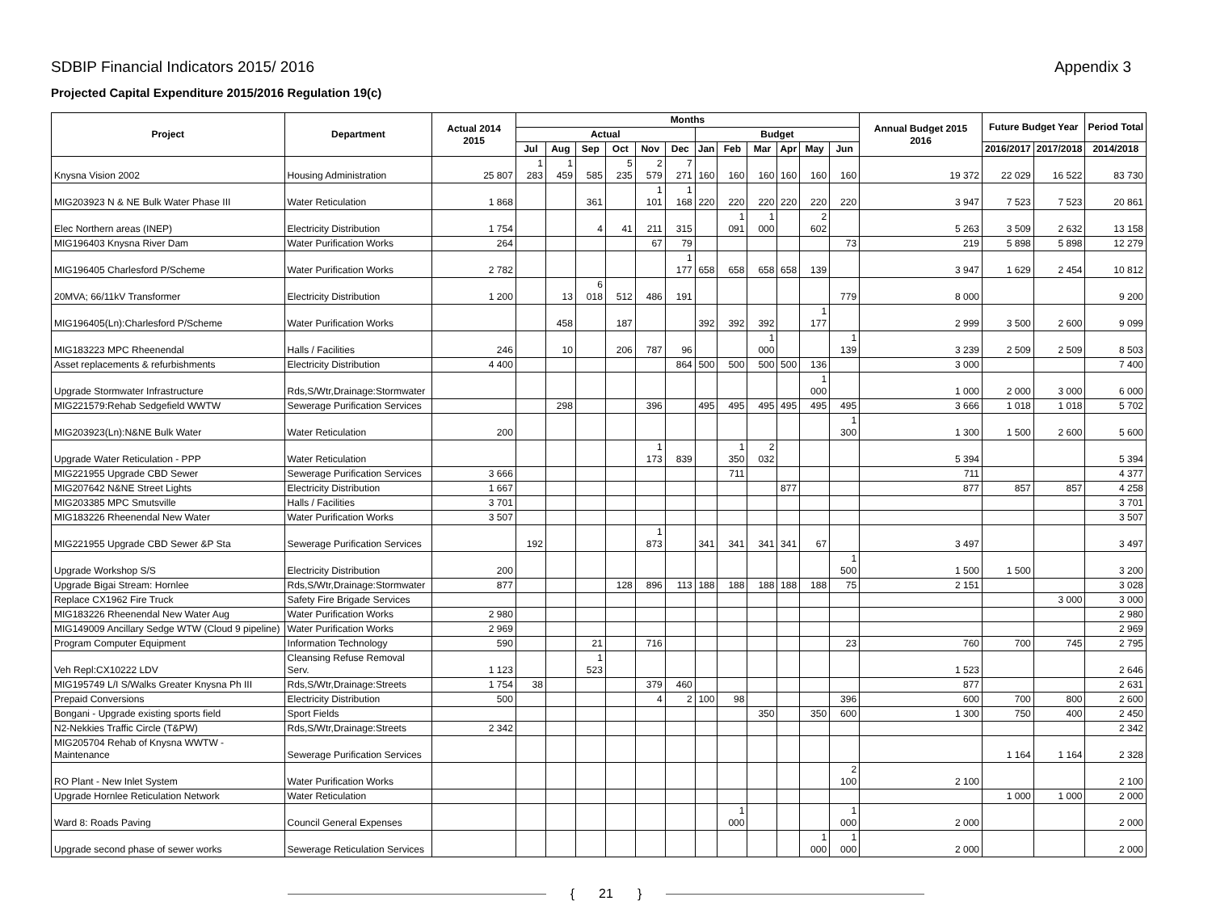SDBIP Financial Indicators 2015/ 2016 Appendix 3
Projected Capital Expenditure 2015/2016 Regulation 19(c)
| Project | Department | Actual 2014 2015 | Months | | | | | | | | | | | | Annual Budget 2015 2016 | Future Budget Year | | Period Total |
| --- | --- | --- | --- | --- | --- | --- | --- | --- | --- | --- | --- | --- | --- | --- | --- | --- | --- | --- |
| | | | Actual | | | | | | Budget | | | | | | | | | |
| | | | Jul | Aug | Sep | Oct | Nov | Dec | Jan | Feb | Mar | Apr | May | Jun | | 2016/2017 | 2017/2018 | 2014/2018 |
| Knysna Vision 2002 | Housing Administration | 25 807 | 1 283 | 1 459 | 585 | 5 235 | 2 579 | 7 271 | 160 | 160 | 160 | 160 | 160 | 160 | 19 372 | 22 029 | 16 522 | 83 730 |
| MIG203923 N & NE Bulk Water Phase III | Water Reticulation | 1 868 | | | 361 | | 1 101 | 1 168 | 220 | 220 | 220 | 220 | 220 | 220 | 3 947 | 7 523 | 7 523 | 20 861 |
| Elec Northern areas (INEP) | Electricity Distribution | 1 754 | | | 4 | 41 | 211 | 315 | | 1 091 | 1 000 | | 2 602 | | 5 263 | 3 509 | 2 632 | 13 158 |
| MIG196403 Knysna River Dam | Water Purification Works | 264 | | | | | 67 | 79 | | | | | | 73 | 219 | 5 898 | 5 898 | 12 279 |
| MIG196405 Charlesford P/Scheme | Water Purification Works | 2 782 | | | | | | 1 177 | 658 | 658 | 658 | 658 | 139 | | 3 947 | 1 629 | 2 454 | 10 812 |
| 20MVA; 66/11kV Transformer | Electricity Distribution | 1 200 | | 13 | 6 018 | 512 | 486 | 191 | | | | | | 779 | 8 000 | | | 9 200 |
| MIG196405(Ln):Charlesford P/Scheme | Water Purification Works | | | 458 | | 187 | | | 392 | 392 | 392 | | 1 177 | | 2 999 | 3 500 | 2 600 | 9 099 |
| MIG183223 MPC Rheenendal | Halls / Facilities | 246 | | 10 | | 206 | 787 | 96 | | | 1 000 | | | 1 139 | 3 239 | 2 509 | 2 509 | 8 503 |
| Asset replacements & refurbishments | Electricity Distribution | 4 400 | | | | | | 864 | 500 | 500 | 500 | 500 | 136 | | 3 000 | | | 7 400 |
| Upgrade Stormwater Infrastructure | Rds,S/Wtr,Drainage:Stormwater | | | | | | | | | | | | 1 000 | | 1 000 | 2 000 | 3 000 | 6 000 |
| MIG221579:Rehab Sedgefield WWTW | Sewerage Purification Services | | | 298 | | | 396 | | 495 | 495 | 495 | 495 | 495 | 495 | 3 666 | 1 018 | 1 018 | 5 702 |
| MIG203923(Ln):N&NE Bulk Water | Water Reticulation | 200 | | | | | | | | | | | | 1 300 | 1 300 | 1 500 | 2 600 | 5 600 |
| Upgrade Water Reticulation - PPP | Water Reticulation | | | | | | 1 173 | 839 | | 1 350 | 2 032 | | | | 5 394 | | | 5 394 |
| MIG221955 Upgrade CBD Sewer | Sewerage Purification Services | 3 666 | | | | | | | | 711 | | | | | 711 | | | 4 377 |
| MIG207642 N&NE Street Lights | Electricity Distribution | 1 667 | | | | | | | | | | 877 | | | 877 | 857 | 857 | 4 258 |
| MIG203385 MPC Smutsville | Halls / Facilities | 3 701 | | | | | | | | | | | | | | | | 3 701 |
| MIG183226 Rheenendal New Water | Water Purification Works | 3 507 | | | | | | | | | | | | | | | | 3 507 |
| MIG221955 Upgrade CBD Sewer &P Sta | Sewerage Purification Services | | 192 | | | | 1 873 | | 341 | 341 | 341 | 341 | 67 | | 3 497 | | | 3 497 |
| Upgrade Workshop S/S | Electricity Distribution | 200 | | | | | | | | | | | | 1 500 | 1 500 | 1 500 | | 3 200 |
| Upgrade Bigai Stream: Hornlee | Rds,S/Wtr,Drainage:Stormwater | 877 | | | | 128 | 896 | 113 | 188 | 188 | 188 | 188 | 188 | 75 | 2 151 | | | 3 028 |
| Replace CX1962 Fire Truck | Safety Fire Brigade Services | | | | | | | | | | | | | | | | 3 000 | 3 000 |
| MIG183226 Rheenendal New Water Aug | Water Purification Works | 2 980 | | | | | | | | | | | | | | | | 2 980 |
| MIG149009 Ancillary Sedge WTW (Cloud 9 pipeline) | Water Purification Works | 2 969 | | | | | | | | | | | | | | | | 2 969 |
| Program Computer Equipment | Information Technology | 590 | | | 21 | | 716 | | | | | | | 23 | 760 | 700 | 745 | 2 795 |
| Veh Repl:CX10222 LDV | Cleansing Refuse Removal Serv. | 1 123 | | | 1 523 | | | | | | | | | | 1 523 | | | 2 646 |
| MIG195749 L/I S/Walks Greater Knysna Ph III | Rds,S/Wtr,Drainage:Streets | 1 754 | 38 | | | | 379 | 460 | | | | | | | 877 | | | 2 631 |
| Prepaid Conversions | Electricity Distribution | 500 | | | | | 4 | 2 | 100 | 98 | | | | 396 | 600 | 700 | 800 | 2 600 |
| Bongani - Upgrade existing sports field | Sport Fields | | | | | | | | | | 350 | | 350 | 600 | 1 300 | 750 | 400 | 2 450 |
| N2-Nekkies Traffic Circle (T&PW) | Rds,S/Wtr,Drainage:Streets | 2 342 | | | | | | | | | | | | | | | | 2 342 |
| MIG205704 Rehab of Knysna WWTW - Maintenance | Sewerage Purification Services | | | | | | | | | | | | | | | 1 164 | 1 164 | 2 328 |
| RO Plant - New Inlet System | Water Purification Works | | | | | | | | | | | | | 2 100 | 2 100 | | | 2 100 |
| Upgrade Hornlee Reticulation Network | Water Reticulation | | | | | | | | | | | | | | | 1 000 | 1 000 | 2 000 |
| Ward 8: Roads Paving | Council General Expenses | | | | | | | | | 1 000 | | | | 1 000 | 2 000 | | | 2 000 |
| Upgrade second phase of sewer works | Sewerage Reticulation Services | | | | | | | | | | | | 1 000 | 1 000 | 2 000 | | | 2 000 |
{ 21 }